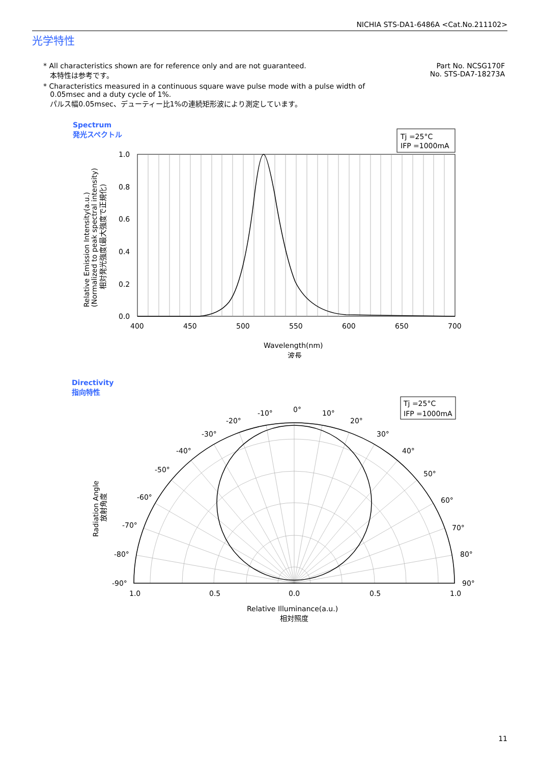NICHIA STS-DA1-6486A <Cat.No.211102>
光学特性
* All characteristics shown are for reference only and are not guaranteed.
本特性は参考です。
* Characteristics measured in a continuous square wave pulse mode with a pulse width of
0.05msec and a duty cycle of 1%.
パルス幅0.05msec、デューティー比1%の連続矩形波により測定しています。
Part No. NCSG170F
No. STS-DA7-18273A
Spectrum
発光スペクトル
Tj =25°C
IFP =1000mA
1.0
0.8
0.6
0.4
0.2
0.0
400
450
500
550
600
650
700
Wavelength(nm)
波長
Relative Emission Intensity(a.u.)
(Normalized to peak spectral intensity)
相対発光強度(最大強度で正規化)
Directivity
指向特性
Tj =25°C
IFP =1000mA
0°
-10°
10°
-20°
20°
-30°
30°
-40°
40°
-50°
50°
-60°
60°
-70°
70°
-80°
80°
-90°
90°
1.0
0.5
0.0
0.5
1.0
Relative Illuminance(a.u.)
相対照度
Radiation Angle
放射角度
11